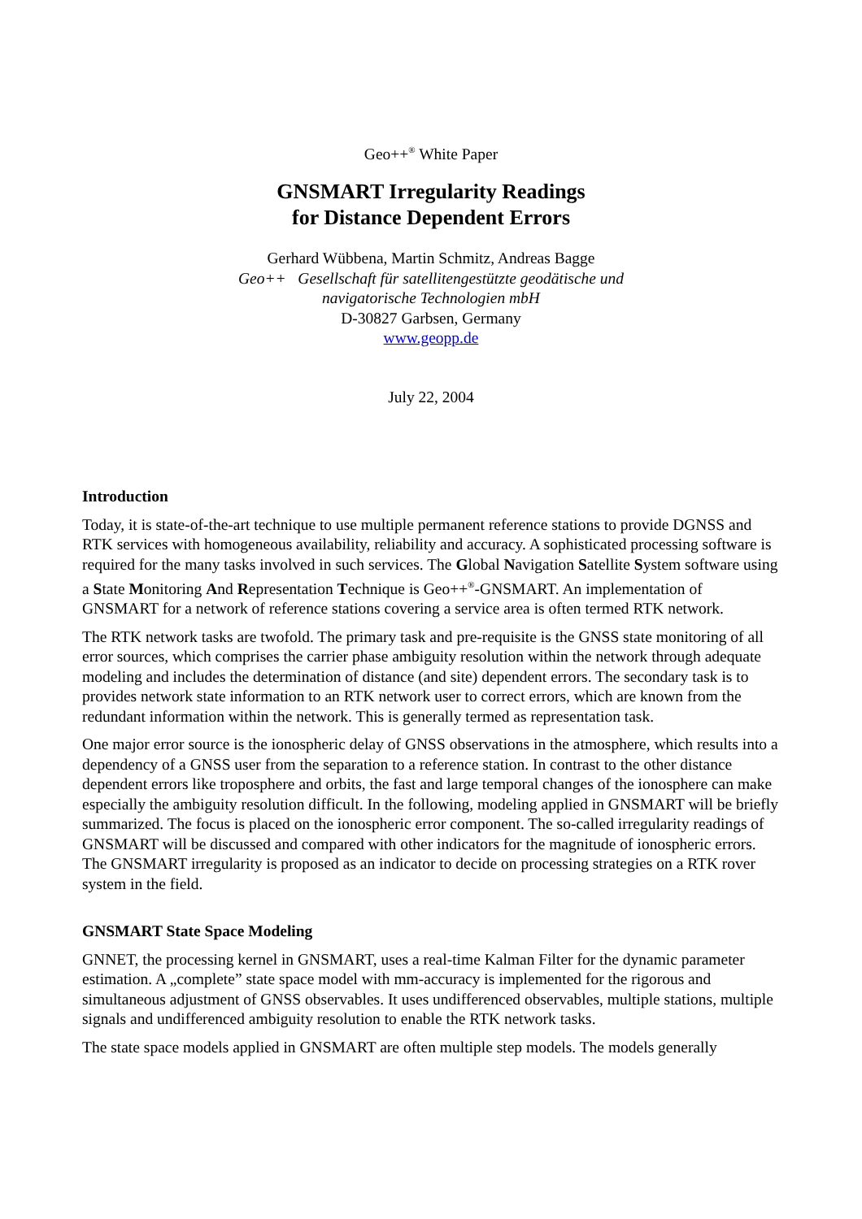Geo++<sup>®</sup> White Paper
GNSMART Irregularity Readings
for Distance Dependent Errors
Gerhard Wübbena, Martin Schmitz, Andreas Bagge
Geo++ Gesellschaft für satellitengestützte geodätische und
navigatorische Technologien mbH
D-30827 Garbsen, Germany
www.geopp.de
July 22, 2004
Introduction
Today, it is state-of-the-art technique to use multiple permanent reference stations to provide DGNSS and RTK services with homogeneous availability, reliability and accuracy. A sophisticated processing software is required for the many tasks involved in such services. The Global Navigation Satellite System software using a State Monitoring And Representation Technique is Geo++<sup>®</sup>-GNSMART. An implementation of GNSMART for a network of reference stations covering a service area is often termed RTK network.
The RTK network tasks are twofold. The primary task and pre-requisite is the GNSS state monitoring of all error sources, which comprises the carrier phase ambiguity resolution within the network through adequate modeling and includes the determination of distance (and site) dependent errors. The secondary task is to provides network state information to an RTK network user to correct errors, which are known from the redundant information within the network. This is generally termed as representation task.
One major error source is the ionospheric delay of GNSS observations in the atmosphere, which results into a dependency of a GNSS user from the separation to a reference station. In contrast to the other distance dependent errors like troposphere and orbits, the fast and large temporal changes of the ionosphere can make especially the ambiguity resolution difficult. In the following, modeling applied in GNSMART will be briefly summarized. The focus is placed on the ionospheric error component. The so-called irregularity readings of GNSMART will be discussed and compared with other indicators for the magnitude of ionospheric errors. The GNSMART irregularity is proposed as an indicator to decide on processing strategies on a RTK rover system in the field.
GNSMART State Space Modeling
GNNET, the processing kernel in GNSMART, uses a real-time Kalman Filter for the dynamic parameter estimation. A „complete” state space model with mm-accuracy is implemented for the rigorous and simultaneous adjustment of GNSS observables. It uses undifferenced observables, multiple stations, multiple signals and undifferenced ambiguity resolution to enable the RTK network tasks.
The state space models applied in GNSMART are often multiple step models. The models generally